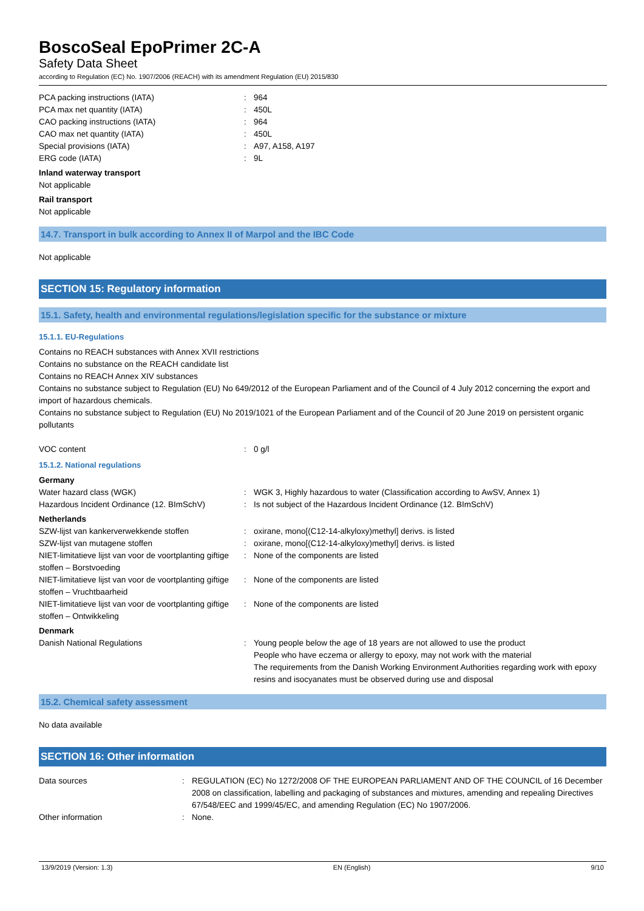BoscoSeal EpoPrimer 2C-A
Safety Data Sheet
according to Regulation (EC) No. 1907/2006 (REACH) with its amendment Regulation (EU) 2015/830
| PCA packing instructions (IATA) | : | 964 |
| PCA max net quantity (IATA) | : | 450L |
| CAO packing instructions (IATA) | : | 964 |
| CAO max net quantity (IATA) | : | 450L |
| Special provisions (IATA) | : | A97, A158, A197 |
| ERG code (IATA) | : | 9L |
Inland waterway transport
Not applicable
Rail transport
Not applicable
14.7. Transport in bulk according to Annex II of Marpol and the IBC Code
Not applicable
SECTION 15: Regulatory information
15.1. Safety, health and environmental regulations/legislation specific for the substance or mixture
15.1.1. EU-Regulations
Contains no REACH substances with Annex XVII restrictions
Contains no substance on the REACH candidate list
Contains no REACH Annex XIV substances
Contains no substance subject to Regulation (EU) No 649/2012 of the European Parliament and of the Council of 4 July 2012 concerning the export and import of hazardous chemicals.
Contains no substance subject to Regulation (EU) No 2019/1021 of the European Parliament and of the Council of 20 June 2019 on persistent organic pollutants
| VOC content | : | 0 g/l |
15.1.2. National regulations
Germany
| Water hazard class (WGK) | : | WGK 3, Highly hazardous to water (Classification according to AwSV, Annex 1) |
| Hazardous Incident Ordinance (12. BImSchV) | : | Is not subject of the Hazardous Incident Ordinance (12. BImSchV) |
Netherlands
| SZW-lijst van kankerverwekkende stoffen | : | oxirane, mono[(C12-14-alkyloxy)methyl] derivs. is listed |
| SZW-lijst van mutagene stoffen | : | oxirane, mono[(C12-14-alkyloxy)methyl] derivs. is listed |
| NIET-limitatieve lijst van voor de voortplanting giftige stoffen – Borstvoeding | : | None of the components are listed |
| NIET-limitatieve lijst van voor de voortplanting giftige stoffen – Vruchtbaarheid | : | None of the components are listed |
| NIET-limitatieve lijst van voor de voortplanting giftige stoffen – Ontwikkeling | : | None of the components are listed |
Denmark
| Danish National Regulations | : | Young people below the age of 18 years are not allowed to use the product People who have eczema or allergy to epoxy, may not work with the material The requirements from the Danish Working Environment Authorities regarding work with epoxy resins and isocyanates must be observed during use and disposal |
15.2. Chemical safety assessment
No data available
SECTION 16: Other information
| Data sources | : | REGULATION (EC) No 1272/2008 OF THE EUROPEAN PARLIAMENT AND OF THE COUNCIL of 16 December 2008 on classification, labelling and packaging of substances and mixtures, amending and repealing Directives 67/548/EEC and 1999/45/EC, and amending Regulation (EC) No 1907/2006. |
| Other information | : | None. |
13/9/2019 (Version: 1.3) EN (English) 9/10